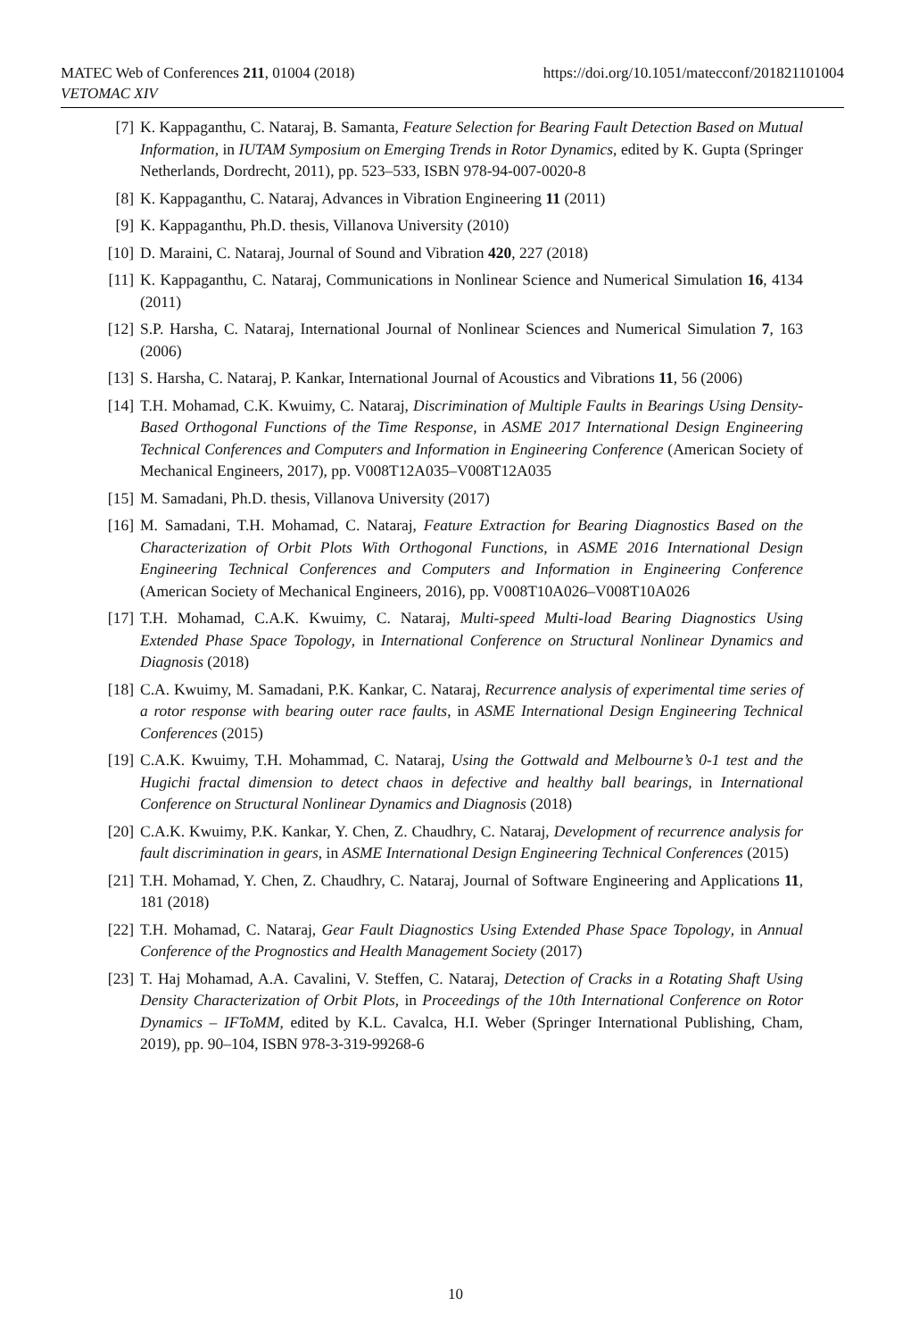https://doi.org/10.1051/matecconf/201821101004 MATEC Web of Conferences 211, 01004 (2018)
VETOMAC XIV
[7] K. Kappaganthu, C. Nataraj, B. Samanta, Feature Selection for Bearing Fault Detection Based on Mutual Information, in IUTAM Symposium on Emerging Trends in Rotor Dynamics, edited by K. Gupta (Springer Netherlands, Dordrecht, 2011), pp. 523–533, ISBN 978-94-007-0020-8
[8] K. Kappaganthu, C. Nataraj, Advances in Vibration Engineering 11 (2011)
[9] K. Kappaganthu, Ph.D. thesis, Villanova University (2010)
[10] D. Maraini, C. Nataraj, Journal of Sound and Vibration 420, 227 (2018)
[11] K. Kappaganthu, C. Nataraj, Communications in Nonlinear Science and Numerical Simulation 16, 4134 (2011)
[12] S.P. Harsha, C. Nataraj, International Journal of Nonlinear Sciences and Numerical Simulation 7, 163 (2006)
[13] S. Harsha, C. Nataraj, P. Kankar, International Journal of Acoustics and Vibrations 11, 56 (2006)
[14] T.H. Mohamad, C.K. Kwuimy, C. Nataraj, Discrimination of Multiple Faults in Bearings Using Density-Based Orthogonal Functions of the Time Response, in ASME 2017 International Design Engineering Technical Conferences and Computers and Information in Engineering Conference (American Society of Mechanical Engineers, 2017), pp. V008T12A035–V008T12A035
[15] M. Samadani, Ph.D. thesis, Villanova University (2017)
[16] M. Samadani, T.H. Mohamad, C. Nataraj, Feature Extraction for Bearing Diagnostics Based on the Characterization of Orbit Plots With Orthogonal Functions, in ASME 2016 International Design Engineering Technical Conferences and Computers and Information in Engineering Conference (American Society of Mechanical Engineers, 2016), pp. V008T10A026–V008T10A026
[17] T.H. Mohamad, C.A.K. Kwuimy, C. Nataraj, Multi-speed Multi-load Bearing Diagnostics Using Extended Phase Space Topology, in International Conference on Structural Nonlinear Dynamics and Diagnosis (2018)
[18] C.A. Kwuimy, M. Samadani, P.K. Kankar, C. Nataraj, Recurrence analysis of experimental time series of a rotor response with bearing outer race faults, in ASME International Design Engineering Technical Conferences (2015)
[19] C.A.K. Kwuimy, T.H. Mohammad, C. Nataraj, Using the Gottwald and Melbourne’s 0-1 test and the Hugichi fractal dimension to detect chaos in defective and healthy ball bearings, in International Conference on Structural Nonlinear Dynamics and Diagnosis (2018)
[20] C.A.K. Kwuimy, P.K. Kankar, Y. Chen, Z. Chaudhry, C. Nataraj, Development of recurrence analysis for fault discrimination in gears, in ASME International Design Engineering Technical Conferences (2015)
[21] T.H. Mohamad, Y. Chen, Z. Chaudhry, C. Nataraj, Journal of Software Engineering and Applications 11, 181 (2018)
[22] T.H. Mohamad, C. Nataraj, Gear Fault Diagnostics Using Extended Phase Space Topology, in Annual Conference of the Prognostics and Health Management Society (2017)
[23] T. Haj Mohamad, A.A. Cavalini, V. Steffen, C. Nataraj, Detection of Cracks in a Rotating Shaft Using Density Characterization of Orbit Plots, in Proceedings of the 10th International Conference on Rotor Dynamics – IFToMM, edited by K.L. Cavalca, H.I. Weber (Springer International Publishing, Cham, 2019), pp. 90–104, ISBN 978-3-319-99268-6
10